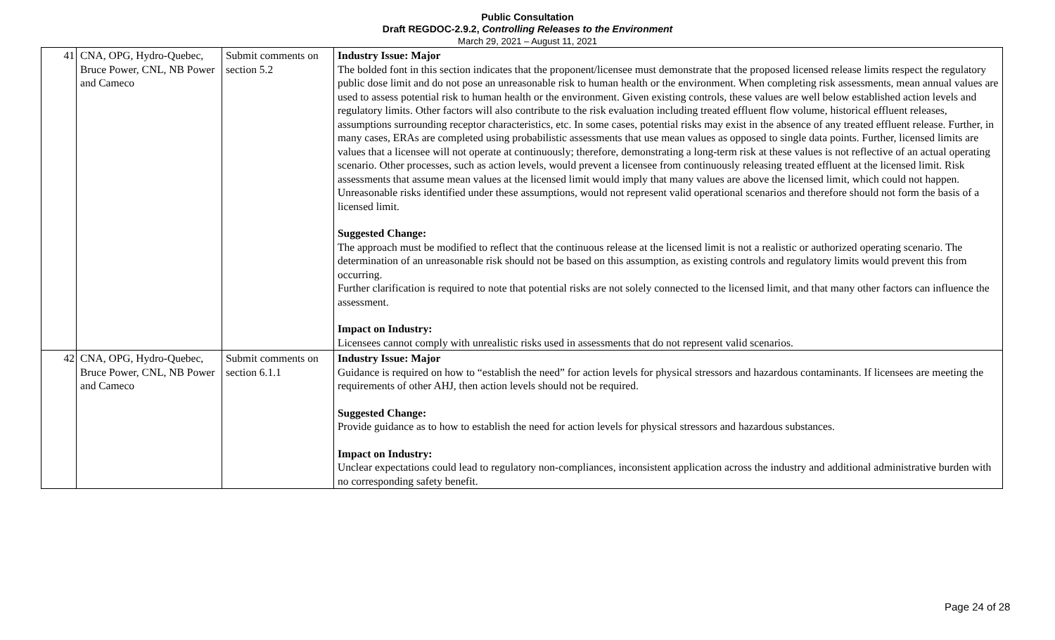Public Consultation
Draft REGDOC-2.9.2, Controlling Releases to the Environment
March 29, 2021 – August 11, 2021
| 41 | CNA, OPG, Hydro-Quebec, Bruce Power, CNL, NB Power and Cameco | Submit comments on section 5.2 | Industry Issue: Major The bolded font in this section indicates that the proponent/licensee must demonstrate that the proposed licensed release limits respect the regulatory public dose limit and do not pose an unreasonable risk to human health or the environment. When completing risk assessments, mean annual values are used to assess potential risk to human health or the environment. Given existing controls, these values are well below established action levels and regulatory limits. Other factors will also contribute to the risk evaluation including treated effluent flow volume, historical effluent releases, assumptions surrounding receptor characteristics, etc. In some cases, potential risks may exist in the absence of any treated effluent release. Further, in many cases, ERAs are completed using probabilistic assessments that use mean values as opposed to single data points. Further, licensed limits are values that a licensee will not operate at continuously; therefore, demonstrating a long-term risk at these values is not reflective of an actual operating scenario. Other processes, such as action levels, would prevent a licensee from continuously releasing treated effluent at the licensed limit. Risk assessments that assume mean values at the licensed limit would imply that many values are above the licensed limit, which could not happen. Unreasonable risks identified under these assumptions, would not represent valid operational scenarios and therefore should not form the basis of a licensed limit. Suggested Change: The approach must be modified to reflect that the continuous release at the licensed limit is not a realistic or authorized operating scenario. The determination of an unreasonable risk should not be based on this assumption, as existing controls and regulatory limits would prevent this from occurring. Further clarification is required to note that potential risks are not solely connected to the licensed limit, and that many other factors can influence the assessment. Impact on Industry: Licensees cannot comply with unrealistic risks used in assessments that do not represent valid scenarios. |
| 42 | CNA, OPG, Hydro-Quebec, Bruce Power, CNL, NB Power and Cameco | Submit comments on section 6.1.1 | Industry Issue: Major Guidance is required on how to “establish the need” for action levels for physical stressors and hazardous contaminants. If licensees are meeting the requirements of other AHJ, then action levels should not be required. Suggested Change: Provide guidance as to how to establish the need for action levels for physical stressors and hazardous substances. Impact on Industry: Unclear expectations could lead to regulatory non-compliances, inconsistent application across the industry and additional administrative burden with no corresponding safety benefit. |
Page 24 of 28